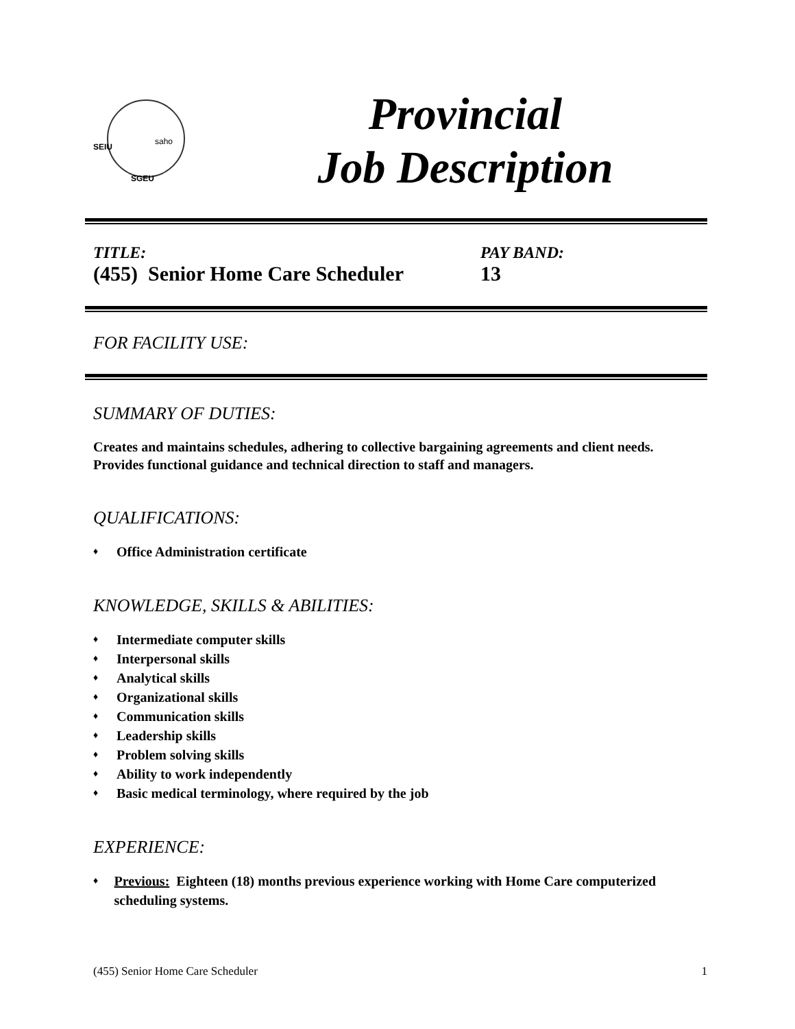SEIU
saho
SGEU
Provincial
Job Description
TITLE:
(455) Senior Home Care Scheduler
PAY BAND:
13
FOR FACILITY USE:
SUMMARY OF DUTIES:
Creates and maintains schedules, adhering to collective bargaining agreements and client needs. Provides functional guidance and technical direction to staff and managers.
QUALIFICATIONS:
♦ Office Administration certificate
KNOWLEDGE, SKILLS & ABILITIES:
♦ Intermediate computer skills
♦ Interpersonal skills
♦ Analytical skills
♦ Organizational skills
♦ Communication skills
♦ Leadership skills
♦ Problem solving skills
♦ Ability to work independently
♦ Basic medical terminology, where required by the job
EXPERIENCE:
♦ Previous: Eighteen (18) months previous experience working with Home Care computerized scheduling systems.
(455) Senior Home Care Scheduler 1